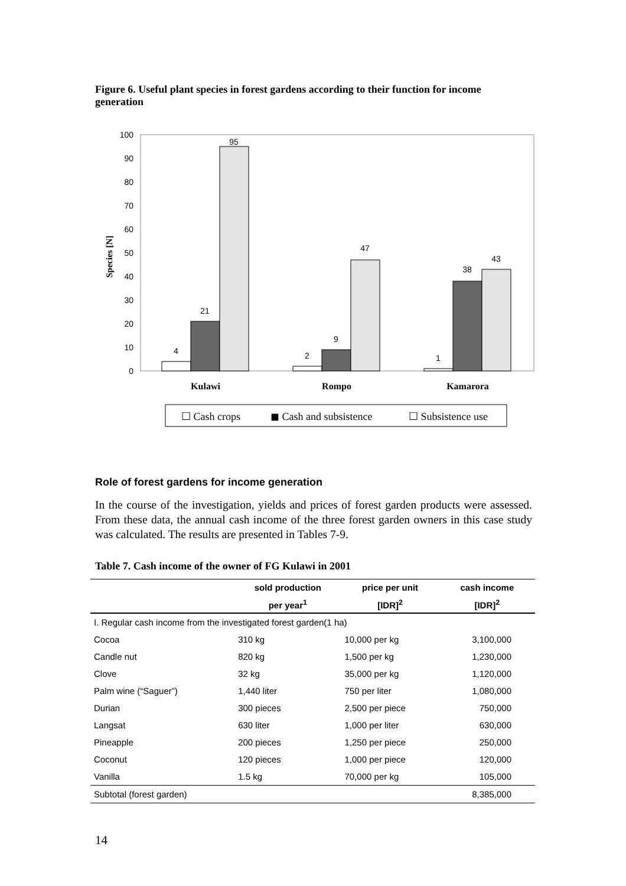Figure 6. Useful plant species in forest gardens according to their function for income generation
0
10
20
30
40
50
60
70
80
90
100
Species [N]
4
21
95
2
9
47
1
38
43
Kulawi
Rompo
Kamarora
☐ Cash crops
◼ Cash and subsistence
☐ Subsistence use
Role of forest gardens for income generation
In the course of the investigation, yields and prices of forest garden products were assessed. From these data, the annual cash income of the three forest garden owners in this case study was calculated. The results are presented in Tables 7-9.
Table 7. Cash income of the owner of FG Kulawi in 2001
| | sold production | price per unit | cash income |
| --- | --- | --- | --- |
| | per year<sup>1</sup> | [IDR]<sup>2</sup> | [IDR]<sup>2</sup> |
| I. Regular cash income from the investigated forest garden(1 ha) | | | |
| Cocoa | 310 kg | 10,000 per kg | 3,100,000 |
| Candle nut | 820 kg | 1,500 per kg | 1,230,000 |
| Clove | 32 kg | 35,000 per kg | 1,120,000 |
| Palm wine (“Saguer”) | 1,440 liter | 750 per liter | 1,080,000 |
| Durian | 300 pieces | 2,500 per piece | 750,000 |
| Langsat | 630 liter | 1,000 per liter | 630,000 |
| Pineapple | 200 pieces | 1,250 per piece | 250,000 |
| Coconut | 120 pieces | 1,000 per piece | 120,000 |
| Vanilla | 1.5 kg | 70,000 per kg | 105,000 |
| Subtotal (forest garden) | | | 8,385,000 |
14